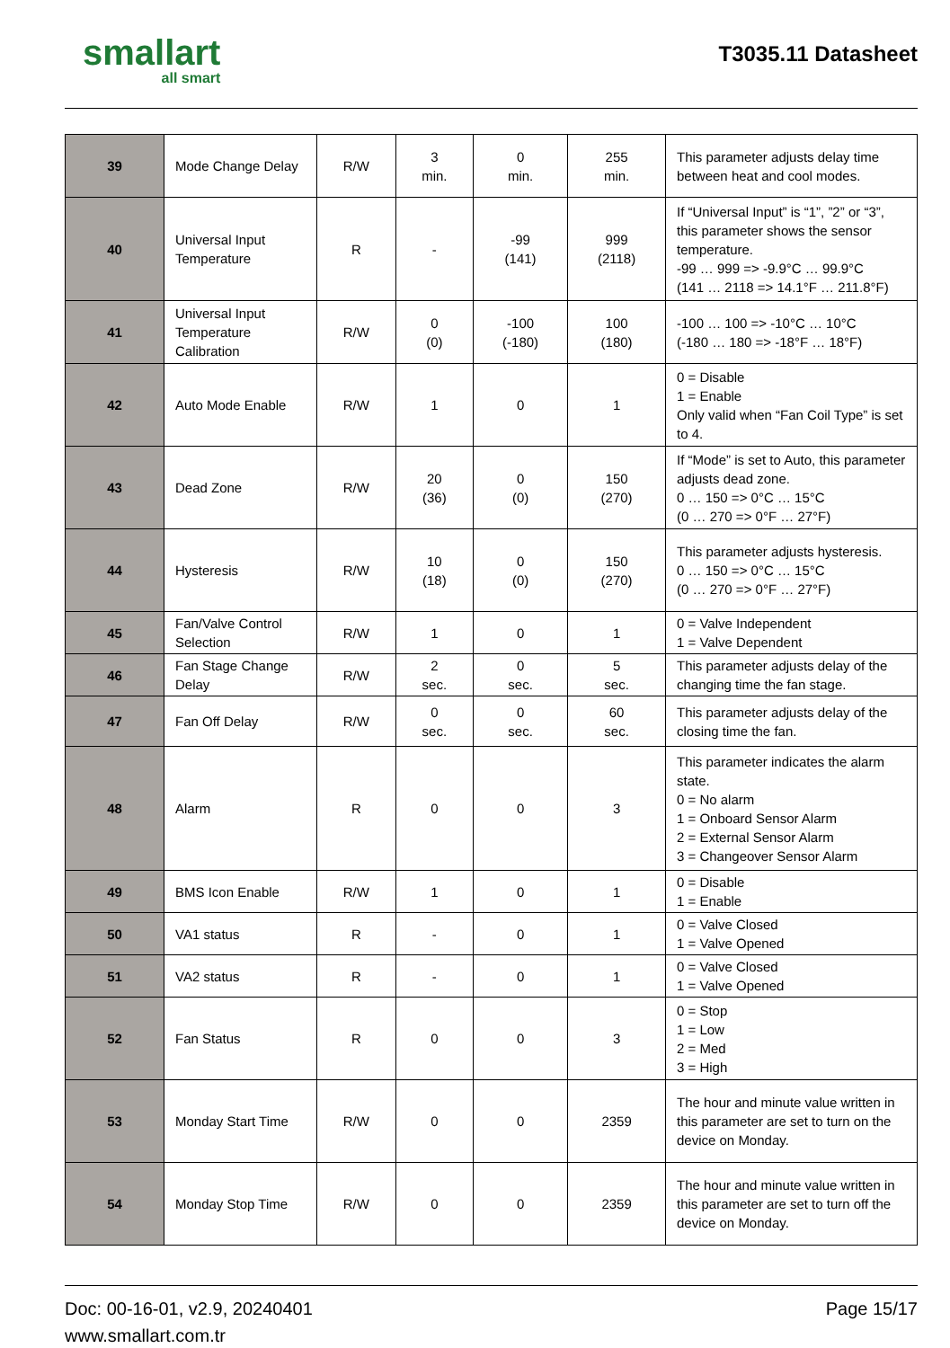smallart
all smart
T3035.11 Datasheet
| 39 | Mode Change Delay | R/W | 3 min. | 0 min. | 255 min. | This parameter adjusts delay time between heat and cool modes. |
| 40 | Universal Input Temperature | R | - | -99 (141) | 999 (2118) | If “Universal Input” is “1”, ”2” or “3”, this parameter shows the sensor temperature. -99 … 999 => -9.9°C … 99.9°C (141 … 2118 => 14.1°F … 211.8°F) |
| 41 | Universal Input Temperature Calibration | R/W | 0 (0) | -100 (-180) | 100 (180) | -100 … 100 => -10°C … 10°C (-180 … 180 => -18°F … 18°F) |
| 42 | Auto Mode Enable | R/W | 1 | 0 | 1 | 0 = Disable 1 = Enable Only valid when “Fan Coil Type” is set to 4. |
| 43 | Dead Zone | R/W | 20 (36) | 0 (0) | 150 (270) | If “Mode” is set to Auto, this parameter adjusts dead zone. 0 … 150 => 0°C … 15°C (0 … 270 => 0°F … 27°F) |
| 44 | Hysteresis | R/W | 10 (18) | 0 (0) | 150 (270) | This parameter adjusts hysteresis. 0 … 150 => 0°C … 15°C (0 … 270 => 0°F … 27°F) |
| 45 | Fan/Valve Control Selection | R/W | 1 | 0 | 1 | 0 = Valve Independent 1 = Valve Dependent |
| 46 | Fan Stage Change Delay | R/W | 2 sec. | 0 sec. | 5 sec. | This parameter adjusts delay of the changing time the fan stage. |
| 47 | Fan Off Delay | R/W | 0 sec. | 0 sec. | 60 sec. | This parameter adjusts delay of the closing time the fan. |
| 48 | Alarm | R | 0 | 0 | 3 | This parameter indicates the alarm state. 0 = No alarm 1 = Onboard Sensor Alarm 2 = External Sensor Alarm 3 = Changeover Sensor Alarm |
| 49 | BMS Icon Enable | R/W | 1 | 0 | 1 | 0 = Disable 1 = Enable |
| 50 | VA1 status | R | - | 0 | 1 | 0 = Valve Closed 1 = Valve Opened |
| 51 | VA2 status | R | - | 0 | 1 | 0 = Valve Closed 1 = Valve Opened |
| 52 | Fan Status | R | 0 | 0 | 3 | 0 = Stop 1 = Low 2 = Med 3 = High |
| 53 | Monday Start Time | R/W | 0 | 0 | 2359 | The hour and minute value written in this parameter are set to turn on the device on Monday. |
| 54 | Monday Stop Time | R/W | 0 | 0 | 2359 | The hour and minute value written in this parameter are set to turn off the device on Monday. |
Doc: 00-16-01, v2.9, 20240401
www.smallart.com.tr
Page 15/17